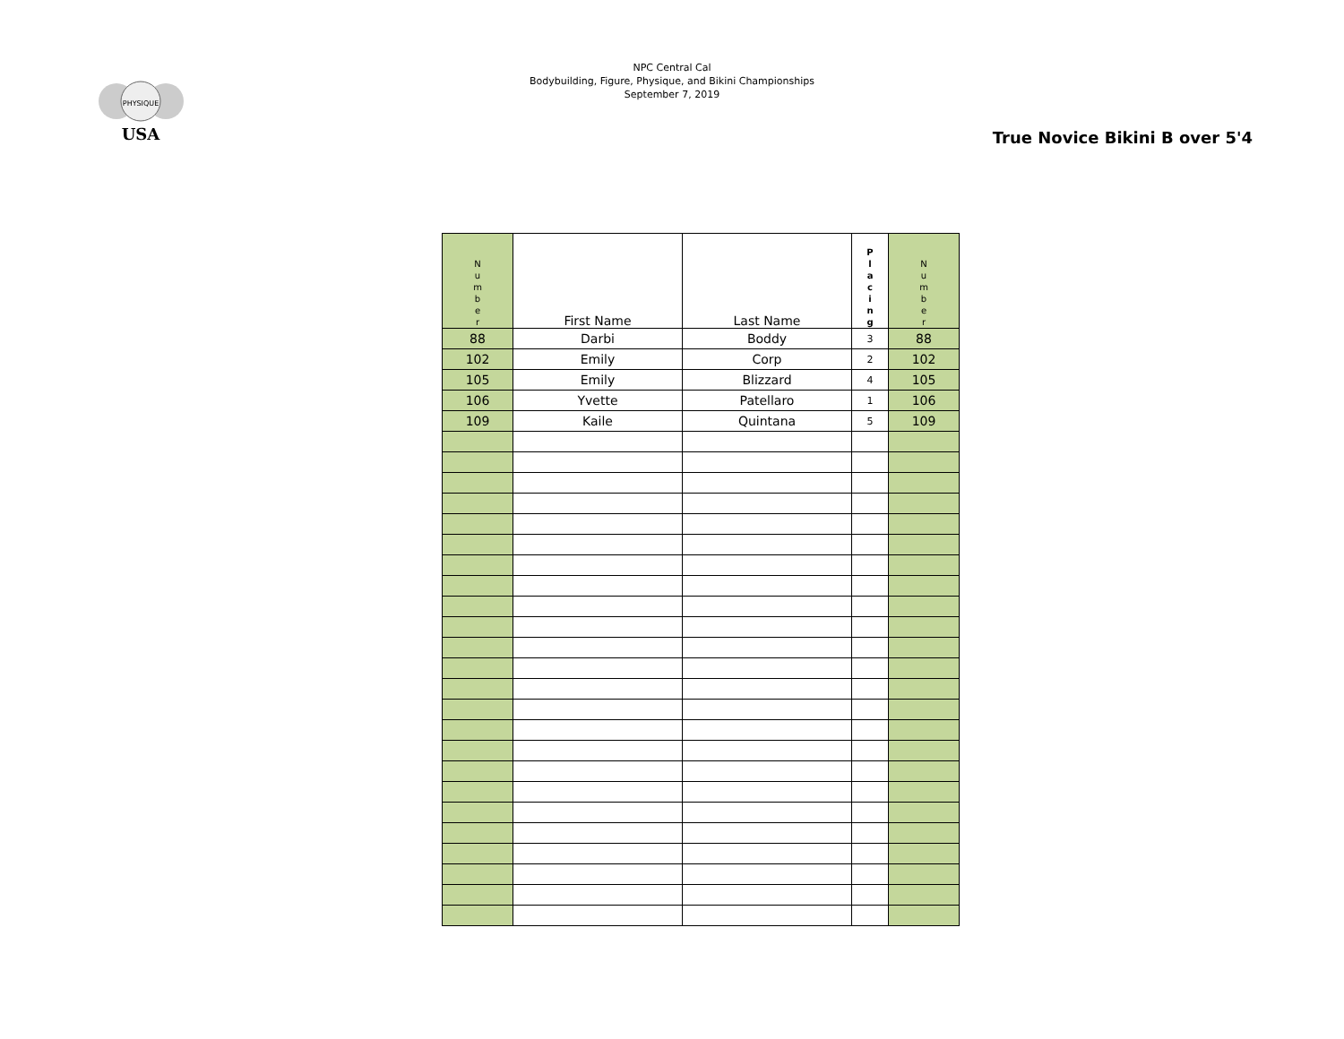PHYSIQUE
USA
NPC Central Cal
Bodybuilding, Figure, Physique, and Bikini Championships
September 7, 2019
True Novice Bikini B over 5'4
| N u m b e r | First Name | Last Name | P l a c i n g | N u m b e r |
| --- | --- | --- | --- | --- |
| 88 | Darbi | Boddy | 3 | 88 |
| 102 | Emily | Corp | 2 | 102 |
| 105 | Emily | Blizzard | 4 | 105 |
| 106 | Yvette | Patellaro | 1 | 106 |
| 109 | Kaile | Quintana | 5 | 109 |